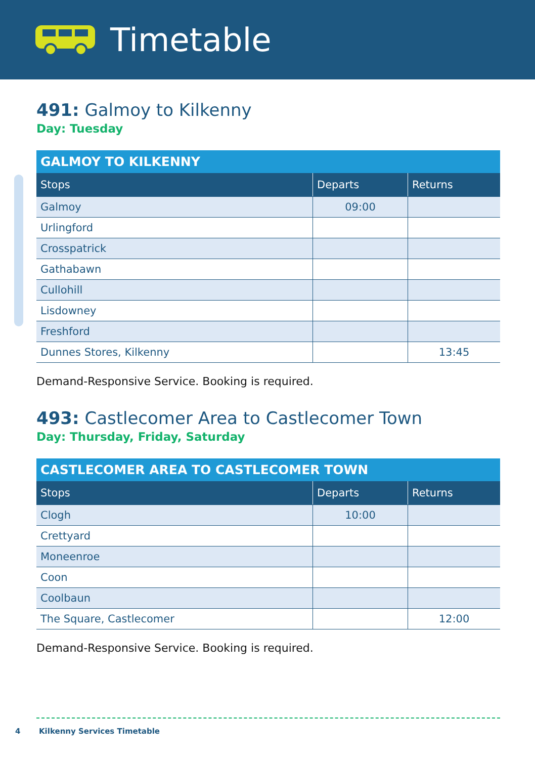Timetable
491: Galmoy to Kilkenny
Day: Tuesday
| GALMOY TO KILKENNY | | |
| --- | --- | --- |
| Stops | Departs | Returns |
| Galmoy | 09:00 | |
| Urlingford | | |
| Crosspatrick | | |
| Gathabawn | | |
| Cullohill | | |
| Lisdowney | | |
| Freshford | | |
| Dunnes Stores, Kilkenny | | 13:45 |
Demand-Responsive Service. Booking is required.
493: Castlecomer Area to Castlecomer Town
Day: Thursday, Friday, Saturday
| CASTLECOMER AREA TO CASTLECOMER TOWN | | |
| --- | --- | --- |
| Stops | Departs | Returns |
| Clogh | 10:00 | |
| Crettyard | | |
| Moneenroe | | |
| Coon | | |
| Coolbaun | | |
| The Square, Castlecomer | | 12:00 |
Demand-Responsive Service. Booking is required.
4 Kilkenny Services Timetable